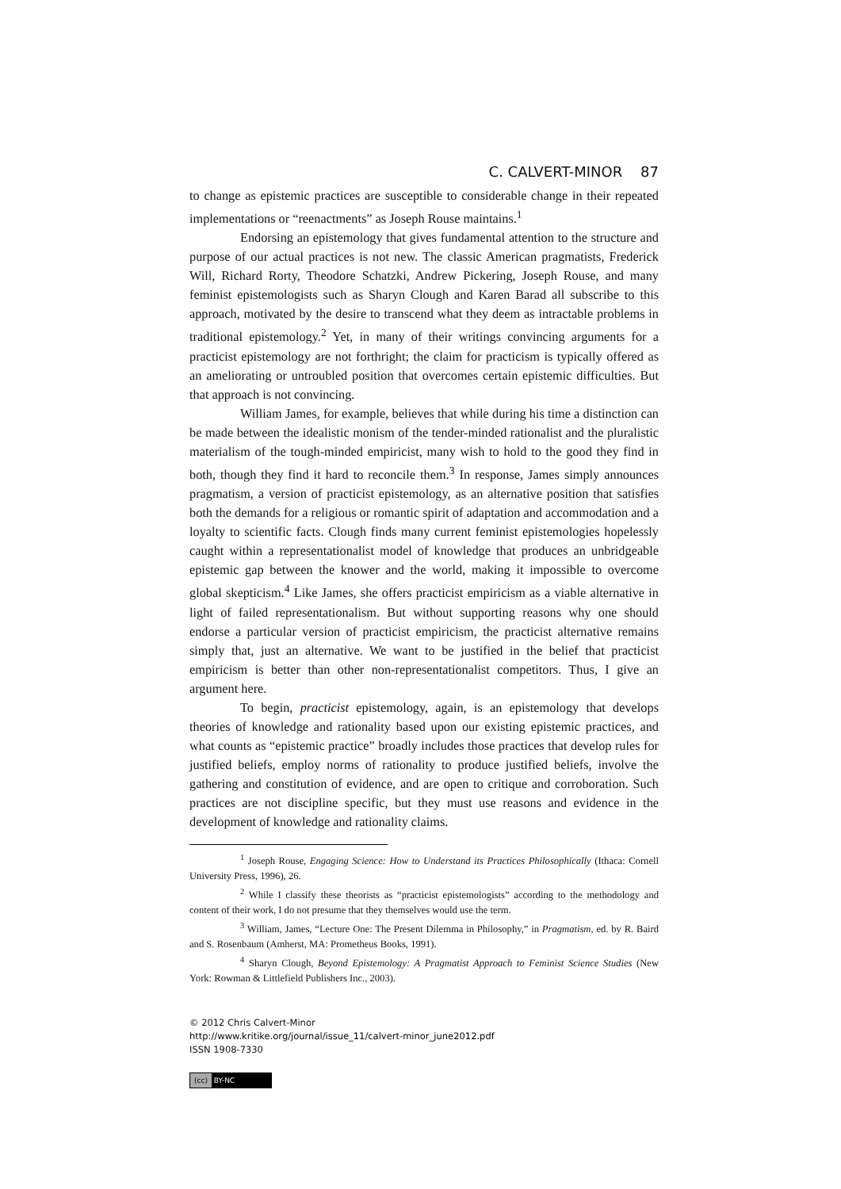C. CALVERT-MINOR 87
to change as epistemic practices are susceptible to considerable change in their repeated implementations or “reenactments” as Joseph Rouse maintains.<sup>1</sup>
Endorsing an epistemology that gives fundamental attention to the structure and purpose of our actual practices is not new. The classic American pragmatists, Frederick Will, Richard Rorty, Theodore Schatzki, Andrew Pickering, Joseph Rouse, and many feminist epistemologists such as Sharyn Clough and Karen Barad all subscribe to this approach, motivated by the desire to transcend what they deem as intractable problems in traditional epistemology.<sup>2</sup> Yet, in many of their writings convincing arguments for a practicist epistemology are not forthright; the claim for practicism is typically offered as an ameliorating or untroubled position that overcomes certain epistemic difficulties. But that approach is not convincing.
William James, for example, believes that while during his time a distinction can be made between the idealistic monism of the tender-minded rationalist and the pluralistic materialism of the tough-minded empiricist, many wish to hold to the good they find in both, though they find it hard to reconcile them.<sup>3</sup> In response, James simply announces pragmatism, a version of practicist epistemology, as an alternative position that satisfies both the demands for a religious or romantic spirit of adaptation and accommodation and a loyalty to scientific facts. Clough finds many current feminist epistemologies hopelessly caught within a representationalist model of knowledge that produces an unbridgeable epistemic gap between the knower and the world, making it impossible to overcome global skepticism.<sup>4</sup> Like James, she offers practicist empiricism as a viable alternative in light of failed representationalism. But without supporting reasons why one should endorse a particular version of practicist empiricism, the practicist alternative remains simply that, just an alternative. We want to be justified in the belief that practicist empiricism is better than other non-representationalist competitors. Thus, I give an argument here.
To begin, practicist epistemology, again, is an epistemology that develops theories of knowledge and rationality based upon our existing epistemic practices, and what counts as “epistemic practice” broadly includes those practices that develop rules for justified beliefs, employ norms of rationality to produce justified beliefs, involve the gathering and constitution of evidence, and are open to critique and corroboration. Such practices are not discipline specific, but they must use reasons and evidence in the development of knowledge and rationality claims.
<sup>1</sup> Joseph Rouse, Engaging Science: How to Understand its Practices Philosophically (Ithaca: Cornell University Press, 1996), 26.
<sup>2</sup> While I classify these theorists as “practicist epistemologists” according to the methodology and content of their work, I do not presume that they themselves would use the term.
<sup>3</sup> William, James, “Lecture One: The Present Dilemma in Philosophy,” in Pragmatism, ed. by R. Baird and S. Rosenbaum (Amherst, MA: Prometheus Books, 1991).
<sup>4</sup> Sharyn Clough, Beyond Epistemology: A Pragmatist Approach to Feminist Science Studies (New York: Rowman & Littlefield Publishers Inc., 2003).
© 2012 Chris Calvert-Minor
http://www.kritike.org/journal/issue_11/calvert-minor_june2012.pdf
ISSN 1908-7330
(cc) BY-NC